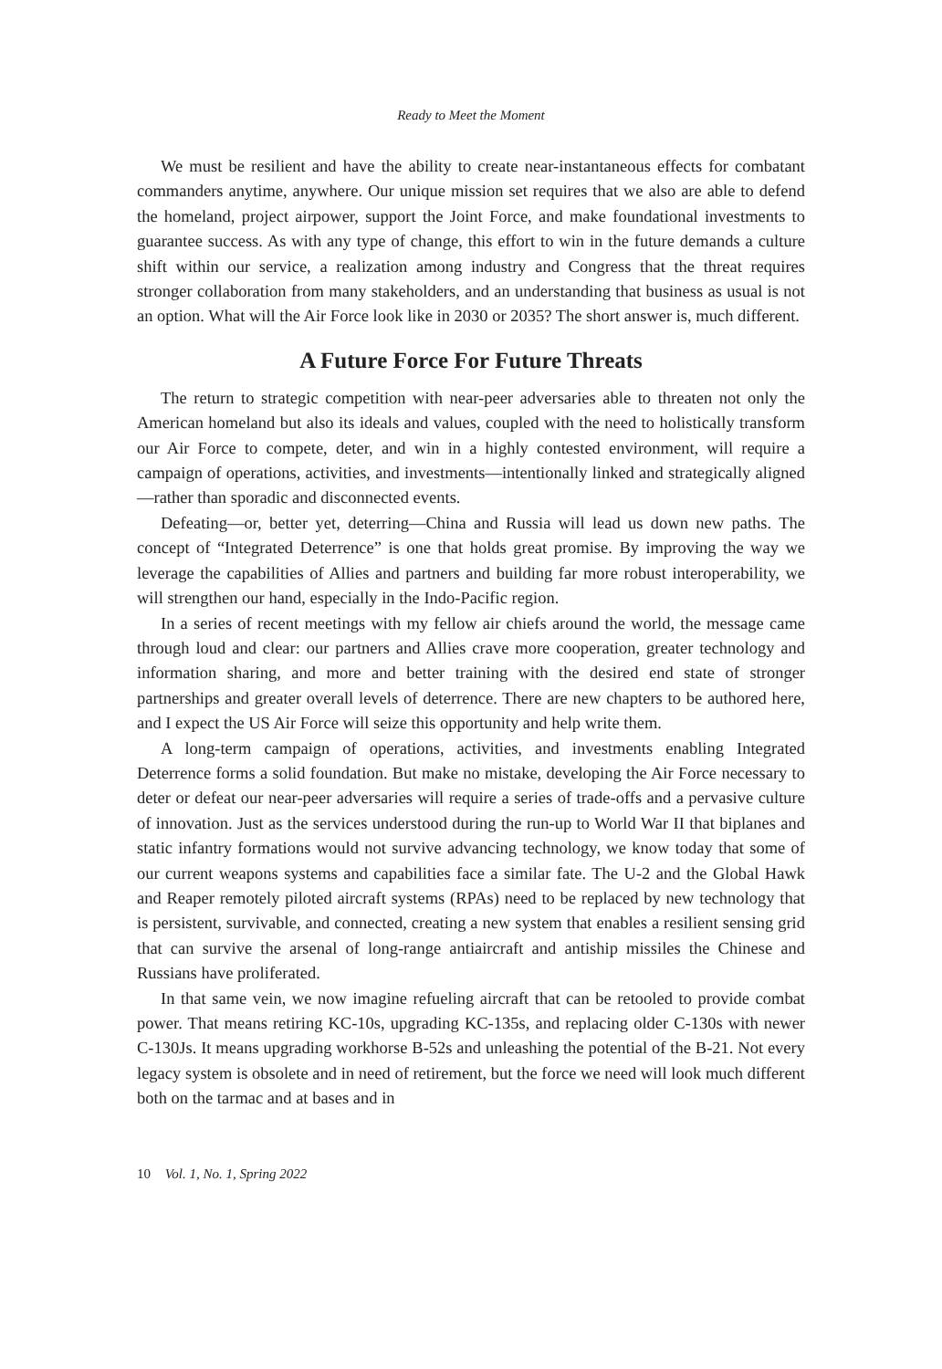Ready to Meet the Moment
We must be resilient and have the ability to create near-instantaneous effects for combatant commanders anytime, anywhere. Our unique mission set requires that we also are able to defend the homeland, project airpower, support the Joint Force, and make foundational investments to guarantee success. As with any type of change, this effort to win in the future demands a culture shift within our service, a realization among industry and Congress that the threat requires stronger collaboration from many stakeholders, and an understanding that business as usual is not an option. What will the Air Force look like in 2030 or 2035? The short answer is, much different.
A Future Force For Future Threats
The return to strategic competition with near-peer adversaries able to threaten not only the American homeland but also its ideals and values, coupled with the need to holistically transform our Air Force to compete, deter, and win in a highly contested environment, will require a campaign of operations, activities, and investments—intentionally linked and strategically aligned—rather than sporadic and disconnected events.
Defeating—or, better yet, deterring—China and Russia will lead us down new paths. The concept of “Integrated Deterrence” is one that holds great promise. By improving the way we leverage the capabilities of Allies and partners and building far more robust interoperability, we will strengthen our hand, especially in the Indo-Pacific region.
In a series of recent meetings with my fellow air chiefs around the world, the message came through loud and clear: our partners and Allies crave more cooperation, greater technology and information sharing, and more and better training with the desired end state of stronger partnerships and greater overall levels of deterrence. There are new chapters to be authored here, and I expect the US Air Force will seize this opportunity and help write them.
A long-term campaign of operations, activities, and investments enabling Integrated Deterrence forms a solid foundation. But make no mistake, developing the Air Force necessary to deter or defeat our near-peer adversaries will require a series of trade-offs and a pervasive culture of innovation. Just as the services understood during the run-up to World War II that biplanes and static infantry formations would not survive advancing technology, we know today that some of our current weapons systems and capabilities face a similar fate. The U-2 and the Global Hawk and Reaper remotely piloted aircraft systems (RPAs) need to be replaced by new technology that is persistent, survivable, and connected, creating a new system that enables a resilient sensing grid that can survive the arsenal of long-range antiaircraft and antiship missiles the Chinese and Russians have proliferated.
In that same vein, we now imagine refueling aircraft that can be retooled to provide combat power. That means retiring KC-10s, upgrading KC-135s, and replacing older C-130s with newer C-130Js. It means upgrading workhorse B-52s and unleashing the potential of the B-21. Not every legacy system is obsolete and in need of retirement, but the force we need will look much different both on the tarmac and at bases and in
10 Vol. 1, No. 1, Spring 2022